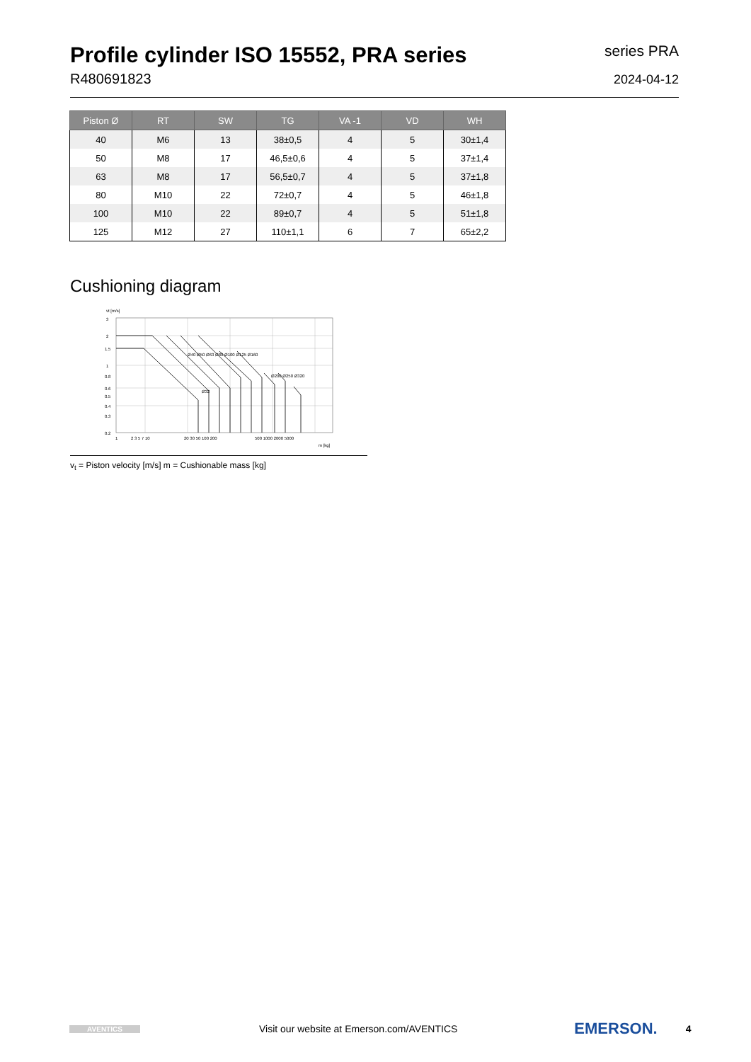Profile cylinder ISO 15552, PRA series
R480691823
series PRA
2024-04-12
| Piston Ø | RT | SW | TG | VA -1 | VD | WH |
| --- | --- | --- | --- | --- | --- | --- |
| 40 | M6 | 13 | 38±0,5 | 4 | 5 | 30±1,4 |
| 50 | M8 | 17 | 46,5±0,6 | 4 | 5 | 37±1,4 |
| 63 | M8 | 17 | 56,5±0,7 | 4 | 5 | 37±1,8 |
| 80 | M10 | 22 | 72±0,7 | 4 | 5 | 46±1,8 |
| 100 | M10 | 22 | 89±0,7 | 4 | 5 | 51±1,8 |
| 125 | M12 | 27 | 110±1,1 | 6 | 7 | 65±2,2 |
Cushioning diagram
vt [m/s]
3
2
1.5
1
0.8
0.6
0.5
0.4
0.3
0.2
1
2 3 5 7 10
20 30 50 100 200
500 1000 2000 5000
m [kg]
Ø40 Ø50 Ø63 Ø80 Ø100 Ø125 Ø160
Ø32
Ø200 Ø250 Ø320
v<sub>t</sub> = Piston velocity [m/s] m = Cushionable mass [kg]
AVENTICS
Visit our website at Emerson.com/AVENTICS
EMERSON.
4